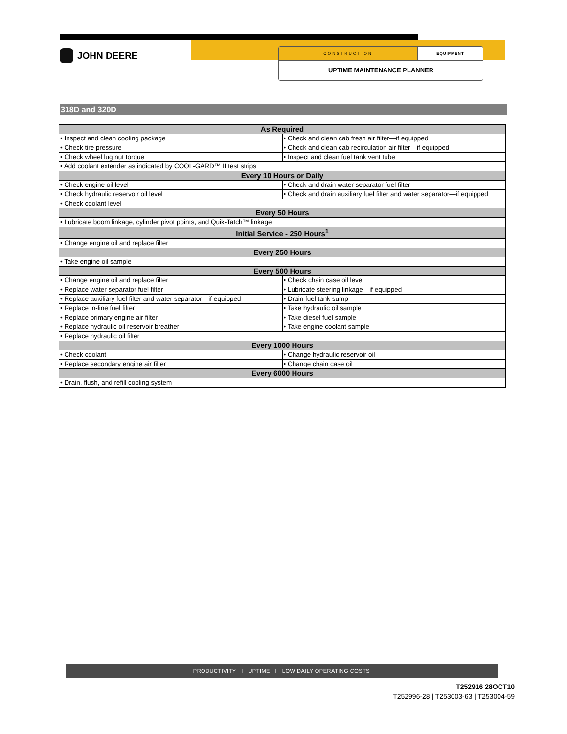JOHN DEERE
CONSTRUCTION EQUIPMENT
UPTIME MAINTENANCE PLANNER
318D and 320D
| As Required | |
| --- | --- |
| • Inspect and clean cooling package | • Check and clean cab fresh air filter—if equipped |
| • Check tire pressure | • Check and clean cab recirculation air filter—if equipped |
| • Check wheel lug nut torque | • Inspect and clean fuel tank vent tube |
| • Add coolant extender as indicated by COOL-GARD™ II test strips | |
| Every 10 Hours or Daily | |
| • Check engine oil level | • Check and drain water separator fuel filter |
| • Check hydraulic reservoir oil level | • Check and drain auxiliary fuel filter and water separator—if equipped |
| • Check coolant level | |
| Every 50 Hours | |
| • Lubricate boom linkage, cylinder pivot points, and Quik-Tatch™ linkage | |
| Initial Service - 250 Hours<sup>1</sup> | |
| • Change engine oil and replace filter | |
| Every 250 Hours | |
| • Take engine oil sample | |
| Every 500 Hours | |
| • Change engine oil and replace filter | • Check chain case oil level |
| • Replace water separator fuel filter | • Lubricate steering linkage—if equipped |
| • Replace auxiliary fuel filter and water separator—if equipped | • Drain fuel tank sump |
| • Replace in-line fuel filter | • Take hydraulic oil sample |
| • Replace primary engine air filter | • Take diesel fuel sample |
| • Replace hydraulic oil reservoir breather | • Take engine coolant sample |
| • Replace hydraulic oil filter | |
| Every 1000 Hours | |
| • Check coolant | • Change hydraulic reservoir oil |
| • Replace secondary engine air filter | • Change chain case oil |
| Every 6000 Hours | |
| • Drain, flush, and refill cooling system | |
PRODUCTIVITY I UPTIME I LOW DAILY OPERATING COSTS
T252916 28OCT10
T252996-28 | T253003-63 | T253004-59